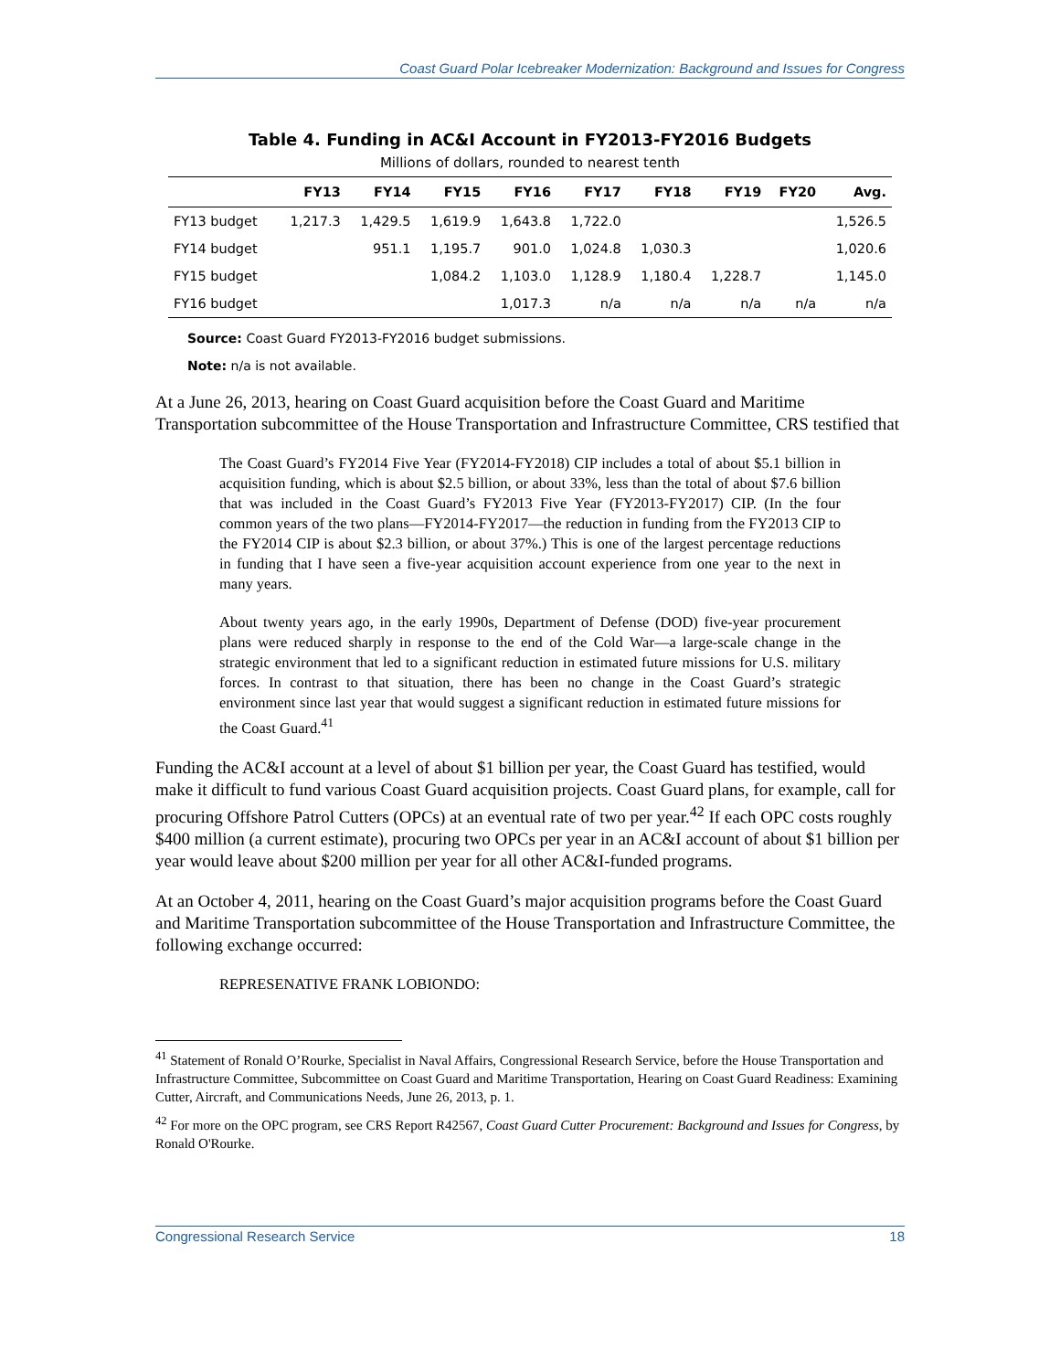Coast Guard Polar Icebreaker Modernization: Background and Issues for Congress
Table 4. Funding in AC&I Account in FY2013-FY2016 Budgets
Millions of dollars, rounded to nearest tenth
| | FY13 | FY14 | FY15 | FY16 | FY17 | FY18 | FY19 | FY20 | Avg. |
| --- | --- | --- | --- | --- | --- | --- | --- | --- | --- |
| FY13 budget | 1,217.3 | 1,429.5 | 1,619.9 | 1,643.8 | 1,722.0 | | | | 1,526.5 |
| FY14 budget | | 951.1 | 1,195.7 | 901.0 | 1,024.8 | 1,030.3 | | | 1,020.6 |
| FY15 budget | | | 1,084.2 | 1,103.0 | 1,128.9 | 1,180.4 | 1,228.7 | | 1,145.0 |
| FY16 budget | | | | 1,017.3 | n/a | n/a | n/a | n/a | n/a |
Source: Coast Guard FY2013-FY2016 budget submissions.
Note: n/a is not available.
At a June 26, 2013, hearing on Coast Guard acquisition before the Coast Guard and Maritime Transportation subcommittee of the House Transportation and Infrastructure Committee, CRS testified that
The Coast Guard’s FY2014 Five Year (FY2014-FY2018) CIP includes a total of about $5.1 billion in acquisition funding, which is about $2.5 billion, or about 33%, less than the total of about $7.6 billion that was included in the Coast Guard’s FY2013 Five Year (FY2013-FY2017) CIP. (In the four common years of the two plans—FY2014-FY2017—the reduction in funding from the FY2013 CIP to the FY2014 CIP is about $2.3 billion, or about 37%.) This is one of the largest percentage reductions in funding that I have seen a five-year acquisition account experience from one year to the next in many years.
About twenty years ago, in the early 1990s, Department of Defense (DOD) five-year procurement plans were reduced sharply in response to the end of the Cold War—a large-scale change in the strategic environment that led to a significant reduction in estimated future missions for U.S. military forces. In contrast to that situation, there has been no change in the Coast Guard’s strategic environment since last year that would suggest a significant reduction in estimated future missions for the Coast Guard.<sup>41</sup>
Funding the AC&I account at a level of about $1 billion per year, the Coast Guard has testified, would make it difficult to fund various Coast Guard acquisition projects. Coast Guard plans, for example, call for procuring Offshore Patrol Cutters (OPCs) at an eventual rate of two per year.<sup>42</sup> If each OPC costs roughly $400 million (a current estimate), procuring two OPCs per year in an AC&I account of about $1 billion per year would leave about $200 million per year for all other AC&I-funded programs.
At an October 4, 2011, hearing on the Coast Guard’s major acquisition programs before the Coast Guard and Maritime Transportation subcommittee of the House Transportation and Infrastructure Committee, the following exchange occurred:
REPRESENATIVE FRANK LOBIONDO:
<sup>41</sup> Statement of Ronald O’Rourke, Specialist in Naval Affairs, Congressional Research Service, before the House Transportation and Infrastructure Committee, Subcommittee on Coast Guard and Maritime Transportation, Hearing on Coast Guard Readiness: Examining Cutter, Aircraft, and Communications Needs, June 26, 2013, p. 1.
<sup>42</sup> For more on the OPC program, see CRS Report R42567, Coast Guard Cutter Procurement: Background and Issues for Congress, by Ronald O'Rourke.
Congressional Research Service 18